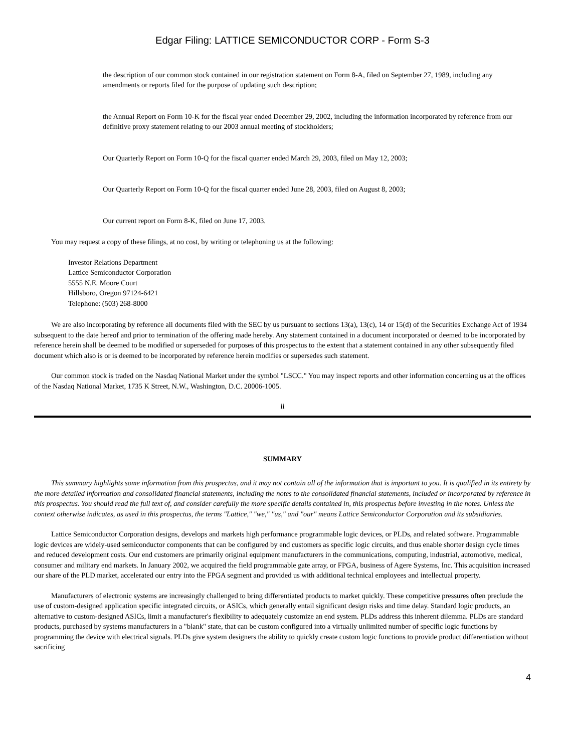Edgar Filing: LATTICE SEMICONDUCTOR CORP - Form S-3
the description of our common stock contained in our registration statement on Form 8-A, filed on September 27, 1989, including any amendments or reports filed for the purpose of updating such description;
the Annual Report on Form 10-K for the fiscal year ended December 29, 2002, including the information incorporated by reference from our definitive proxy statement relating to our 2003 annual meeting of stockholders;
Our Quarterly Report on Form 10-Q for the fiscal quarter ended March 29, 2003, filed on May 12, 2003;
Our Quarterly Report on Form 10-Q for the fiscal quarter ended June 28, 2003, filed on August 8, 2003;
Our current report on Form 8-K, filed on June 17, 2003.
You may request a copy of these filings, at no cost, by writing or telephoning us at the following:
Investor Relations Department
Lattice Semiconductor Corporation
5555 N.E. Moore Court
Hillsboro, Oregon 97124-6421
Telephone: (503) 268-8000
We are also incorporating by reference all documents filed with the SEC by us pursuant to sections 13(a), 13(c), 14 or 15(d) of the Securities Exchange Act of 1934 subsequent to the date hereof and prior to termination of the offering made hereby. Any statement contained in a document incorporated or deemed to be incorporated by reference herein shall be deemed to be modified or superseded for purposes of this prospectus to the extent that a statement contained in any other subsequently filed document which also is or is deemed to be incorporated by reference herein modifies or supersedes such statement.
Our common stock is traded on the Nasdaq National Market under the symbol "LSCC." You may inspect reports and other information concerning us at the offices of the Nasdaq National Market, 1735 K Street, N.W., Washington, D.C. 20006-1005.
ii
SUMMARY
This summary highlights some information from this prospectus, and it may not contain all of the information that is important to you. It is qualified in its entirety by the more detailed information and consolidated financial statements, including the notes to the consolidated financial statements, included or incorporated by reference in this prospectus. You should read the full text of, and consider carefully the more specific details contained in, this prospectus before investing in the notes. Unless the context otherwise indicates, as used in this prospectus, the terms "Lattice," "we," "us," and "our" means Lattice Semiconductor Corporation and its subsidiaries.
Lattice Semiconductor Corporation designs, develops and markets high performance programmable logic devices, or PLDs, and related software. Programmable logic devices are widely-used semiconductor components that can be configured by end customers as specific logic circuits, and thus enable shorter design cycle times and reduced development costs. Our end customers are primarily original equipment manufacturers in the communications, computing, industrial, automotive, medical, consumer and military end markets. In January 2002, we acquired the field programmable gate array, or FPGA, business of Agere Systems, Inc. This acquisition increased our share of the PLD market, accelerated our entry into the FPGA segment and provided us with additional technical employees and intellectual property.
Manufacturers of electronic systems are increasingly challenged to bring differentiated products to market quickly. These competitive pressures often preclude the use of custom-designed application specific integrated circuits, or ASICs, which generally entail significant design risks and time delay. Standard logic products, an alternative to custom-designed ASICs, limit a manufacturer's flexibility to adequately customize an end system. PLDs address this inherent dilemma. PLDs are standard products, purchased by systems manufacturers in a "blank" state, that can be custom configured into a virtually unlimited number of specific logic functions by programming the device with electrical signals. PLDs give system designers the ability to quickly create custom logic functions to provide product differentiation without sacrificing
4